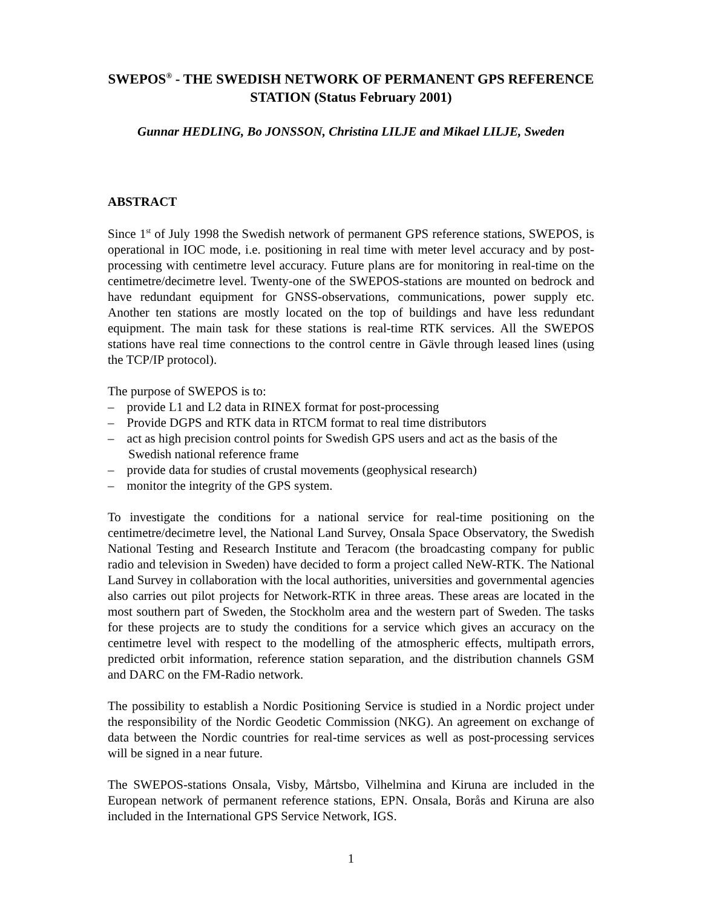SWEPOS<sup>®</sup> - THE SWEDISH NETWORK OF PERMANENT GPS REFERENCE STATION (Status February 2001)
Gunnar HEDLING, Bo JONSSON, Christina LILJE and Mikael LILJE, Sweden
ABSTRACT
Since 1<sup>st</sup> of July 1998 the Swedish network of permanent GPS reference stations, SWEPOS, is operational in IOC mode, i.e. positioning in real time with meter level accuracy and by post-processing with centimetre level accuracy. Future plans are for monitoring in real-time on the centimetre/decimetre level. Twenty-one of the SWEPOS-stations are mounted on bedrock and have redundant equipment for GNSS-observations, communications, power supply etc. Another ten stations are mostly located on the top of buildings and have less redundant equipment. The main task for these stations is real-time RTK services. All the SWEPOS stations have real time connections to the control centre in Gävle through leased lines (using the TCP/IP protocol).
The purpose of SWEPOS is to:
– provide L1 and L2 data in RINEX format for post-processing
– Provide DGPS and RTK data in RTCM format to real time distributors
– act as high precision control points for Swedish GPS users and act as the basis of the Swedish national reference frame
– provide data for studies of crustal movements (geophysical research)
– monitor the integrity of the GPS system.
To investigate the conditions for a national service for real-time positioning on the centimetre/decimetre level, the National Land Survey, Onsala Space Observatory, the Swedish National Testing and Research Institute and Teracom (the broadcasting company for public radio and television in Sweden) have decided to form a project called NeW-RTK. The National Land Survey in collaboration with the local authorities, universities and governmental agencies also carries out pilot projects for Network-RTK in three areas. These areas are located in the most southern part of Sweden, the Stockholm area and the western part of Sweden. The tasks for these projects are to study the conditions for a service which gives an accuracy on the centimetre level with respect to the modelling of the atmospheric effects, multipath errors, predicted orbit information, reference station separation, and the distribution channels GSM and DARC on the FM-Radio network.
The possibility to establish a Nordic Positioning Service is studied in a Nordic project under the responsibility of the Nordic Geodetic Commission (NKG). An agreement on exchange of data between the Nordic countries for real-time services as well as post-processing services will be signed in a near future.
The SWEPOS-stations Onsala, Visby, Mårtsbo, Vilhelmina and Kiruna are included in the European network of permanent reference stations, EPN. Onsala, Borås and Kiruna are also included in the International GPS Service Network, IGS.
1